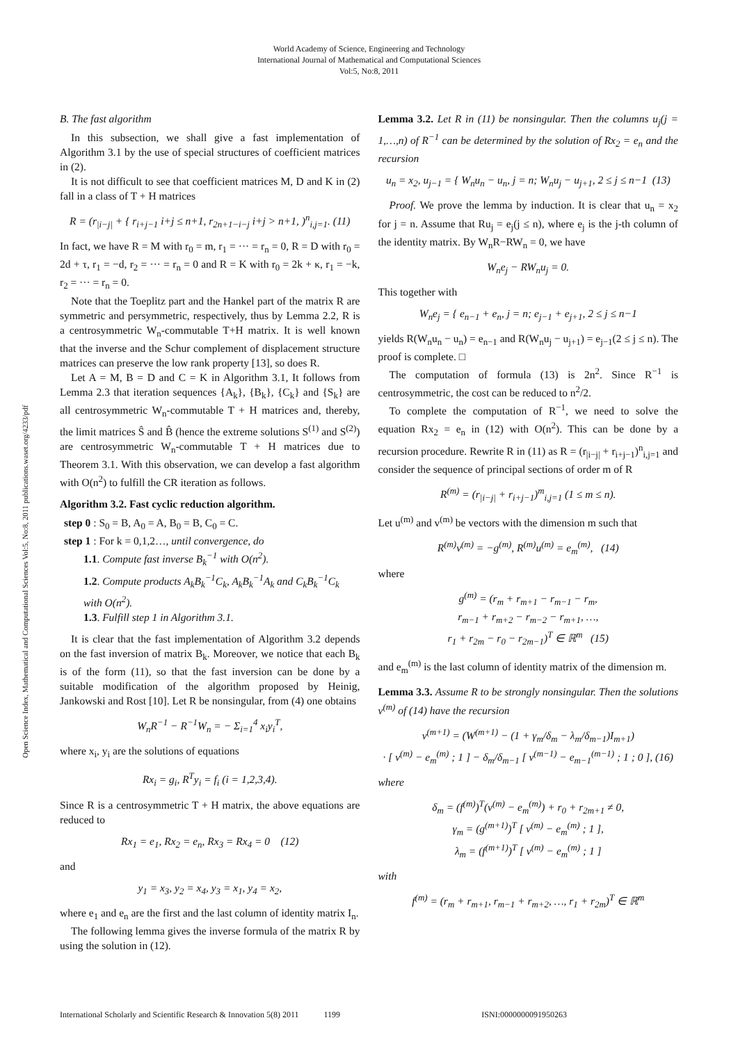World Academy of Science, Engineering and Technology
International Journal of Mathematical and Computational Sciences
Vol:5, No:8, 2011
Open Science Index, Mathematical and Computational Sciences Vol:5, No:8, 2011 publications.waset.org/4233/pdf
B. The fast algorithm
In this subsection, we shall give a fast implementation of Algorithm 3.1 by the use of special structures of coefficient matrices in (2).
It is not difficult to see that coefficient matrices M, D and K in (2) fall in a class of T + H matrices
R = (r<sub>|i−j|</sub> + { r<sub>i+j−1</sub> i+j ≤ n+1, r<sub>2n+1−i−j</sub> i+j > n+1, )<sup>n</sup><sub>i,j=1</sub>. (11)
In fact, we have R = M with r<sub>0</sub> = m, r<sub>1</sub> = ··· = r<sub>n</sub> = 0, R = D with r<sub>0</sub> = 2d + τ, r<sub>1</sub> = −d, r<sub>2</sub> = ··· = r<sub>n</sub> = 0 and R = K with r<sub>0</sub> = 2k + κ, r<sub>1</sub> = −k, r<sub>2</sub> = ··· = r<sub>n</sub> = 0.
Note that the Toeplitz part and the Hankel part of the matrix R are symmetric and persymmetric, respectively, thus by Lemma 2.2, R is a centrosymmetric W<sub>n</sub>-commutable T+H matrix. It is well known that the inverse and the Schur complement of displacement structure matrices can preserve the low rank property [13], so does R.
Let A = M, B = D and C = K in Algorithm 3.1, It follows from Lemma 2.3 that iteration sequences {A<sub>k</sub>}, {B<sub>k</sub>}, {C<sub>k</sub>} and {S<sub>k</sub>} are all centrosymmetric W<sub>n</sub>-commutable T + H matrices and, thereby, the limit matrices Ŝ and B̂ (hence the extreme solutions S<sup>(1)</sup> and S<sup>(2)</sup>) are centrosymmetric W<sub>n</sub>-commutable T + H matrices due to Theorem 3.1. With this observation, we can develop a fast algorithm with O(n<sup>2</sup>) to fulfill the CR iteration as follows.
Algorithm 3.2. Fast cyclic reduction algorithm.
step 0 : S<sub>0</sub> = B, A<sub>0</sub> = A, B<sub>0</sub> = B, C<sub>0</sub> = C.
step 1 : For k = 0,1,2…, until convergence, do
1.1. Compute fast inverse B<sub>k</sub><sup>−1</sup> with O(n<sup>2</sup>).
1.2. Compute products A<sub>k</sub>B<sub>k</sub><sup>−1</sup>C<sub>k</sub>, A<sub>k</sub>B<sub>k</sub><sup>−1</sup>A<sub>k</sub> and C<sub>k</sub>B<sub>k</sub><sup>−1</sup>C<sub>k</sub> with O(n<sup>2</sup>).
1.3. Fulfill step 1 in Algorithm 3.1.
It is clear that the fast implementation of Algorithm 3.2 depends on the fast inversion of matrix B<sub>k</sub>. Moreover, we notice that each B<sub>k</sub> is of the form (11), so that the fast inversion can be done by a suitable modification of the algorithm proposed by Heinig, Jankowski and Rost [10]. Let R be nonsingular, from (4) one obtains
W<sub>n</sub>R<sup>−1</sup> − R<sup>−1</sup>W<sub>n</sub> = − Σ<sub>i=1</sub><sup>4</sup> x<sub>i</sub>y<sub>i</sub><sup>T</sup>,
where x<sub>i</sub>, y<sub>i</sub> are the solutions of equations
Rx<sub>i</sub> = g<sub>i</sub>, R<sup>T</sup>y<sub>i</sub> = f<sub>i</sub> (i = 1,2,3,4).
Since R is a centrosymmetric T + H matrix, the above equations are reduced to
Rx<sub>1</sub> = e<sub>1</sub>, Rx<sub>2</sub> = e<sub>n</sub>, Rx<sub>3</sub> = Rx<sub>4</sub> = 0 (12)
and
y<sub>1</sub> = x<sub>3</sub>, y<sub>2</sub> = x<sub>4</sub>, y<sub>3</sub> = x<sub>1</sub>, y<sub>4</sub> = x<sub>2</sub>,
where e<sub>1</sub> and e<sub>n</sub> are the first and the last column of identity matrix I<sub>n</sub>.
The following lemma gives the inverse formula of the matrix R by using the solution in (12).
Lemma 3.2. Let R in (11) be nonsingular. Then the columns u<sub>j</sub>(j = 1,…,n) of R<sup>−1</sup> can be determined by the solution of Rx<sub>2</sub> = e<sub>n</sub> and the recursion
u<sub>n</sub> = x<sub>2</sub>, u<sub>j−1</sub> = { W<sub>n</sub>u<sub>n</sub> − u<sub>n</sub>, j = n; W<sub>n</sub>u<sub>j</sub> − u<sub>j+1</sub>, 2 ≤ j ≤ n−1 (13)
Proof. We prove the lemma by induction. It is clear that u<sub>n</sub> = x<sub>2</sub> for j = n. Assume that Ru<sub>j</sub> = e<sub>j</sub>(j ≤ n), where e<sub>j</sub> is the j-th column of the identity matrix. By W<sub>n</sub>R−RW<sub>n</sub> = 0, we have
W<sub>n</sub>e<sub>j</sub> − RW<sub>n</sub>u<sub>j</sub> = 0.
This together with
W<sub>n</sub>e<sub>j</sub> = { e<sub>n−1</sub> + e<sub>n</sub>, j = n; e<sub>j−1</sub> + e<sub>j+1</sub>, 2 ≤ j ≤ n−1
yields R(W<sub>n</sub>u<sub>n</sub> − u<sub>n</sub>) = e<sub>n−1</sub> and R(W<sub>n</sub>u<sub>j</sub> − u<sub>j+1</sub>) = e<sub>j−1</sub>(2 ≤ j ≤ n). The proof is complete. □
The computation of formula (13) is 2n<sup>2</sup>. Since R<sup>−1</sup> is centrosymmetric, the cost can be reduced to n<sup>2</sup>/2.
To complete the computation of R<sup>−1</sup>, we need to solve the equation Rx<sub>2</sub> = e<sub>n</sub> in (12) with O(n<sup>2</sup>). This can be done by a recursion procedure. Rewrite R in (11) as R = (r<sub>|i−j|</sub> + r<sub>i+j−1</sub>)<sup>n</sup><sub>i,j=1</sub> and consider the sequence of principal sections of order m of R
R<sup>(m)</sup> = (r<sub>|i−j|</sub> + r<sub>i+j−1</sub>)<sup>m</sup><sub>i,j=1</sub> (1 ≤ m ≤ n).
Let u<sup>(m)</sup> and v<sup>(m)</sup> be vectors with the dimension m such that
R<sup>(m)</sup>v<sup>(m)</sup> = −g<sup>(m)</sup>, R<sup>(m)</sup>u<sup>(m)</sup> = e<sub>m</sub><sup>(m)</sup>, (14)
where
g<sup>(m)</sup> = (r<sub>m</sub> + r<sub>m+1</sub> − r<sub>m−1</sub> − r<sub>m</sub>,
r<sub>m−1</sub> + r<sub>m+2</sub> − r<sub>m−2</sub> − r<sub>m+1</sub>, …,
r<sub>1</sub> + r<sub>2m</sub> − r<sub>0</sub> − r<sub>2m−1</sub>)<sup>T</sup> ∈ ℝ<sup>m</sup> (15)
and e<sub>m</sub><sup>(m)</sup> is the last column of identity matrix of the dimension m.
Lemma 3.3. Assume R to be strongly nonsingular. Then the solutions v<sup>(m)</sup> of (14) have the recursion
v<sup>(m+1)</sup> = (W<sup>(m+1)</sup> − (1 + γ<sub>m</sub>/δ<sub>m</sub> − λ<sub>m</sub>/δ<sub>m−1</sub>)I<sub>m+1</sub>)
· [ v<sup>(m)</sup> − e<sub>m</sub><sup>(m)</sup> ; 1 ] − δ<sub>m</sub>/δ<sub>m−1</sub> [ v<sup>(m−1)</sup> − e<sub>m−1</sub><sup>(m−1)</sup> ; 1 ; 0 ], (16)
where
δ<sub>m</sub> = (f<sup>(m)</sup>)<sup>T</sup>(v<sup>(m)</sup> − e<sub>m</sub><sup>(m)</sup>) + r<sub>0</sub> + r<sub>2m+1</sub> ≠ 0,
γ<sub>m</sub> = (g<sup>(m+1)</sup>)<sup>T</sup> [ v<sup>(m)</sup> − e<sub>m</sub><sup>(m)</sup> ; 1 ],
λ<sub>m</sub> = (f<sup>(m+1)</sup>)<sup>T</sup> [ v<sup>(m)</sup> − e<sub>m</sub><sup>(m)</sup> ; 1 ]
with
f<sup>(m)</sup> = (r<sub>m</sub> + r<sub>m+1</sub>, r<sub>m−1</sub> + r<sub>m+2</sub>, …, r<sub>1</sub> + r<sub>2m</sub>)<sup>T</sup> ∈ ℝ<sup>m</sup>
International Scholarly and Scientific Research & Innovation 5(8) 2011 1199 ISNI:0000000091950263